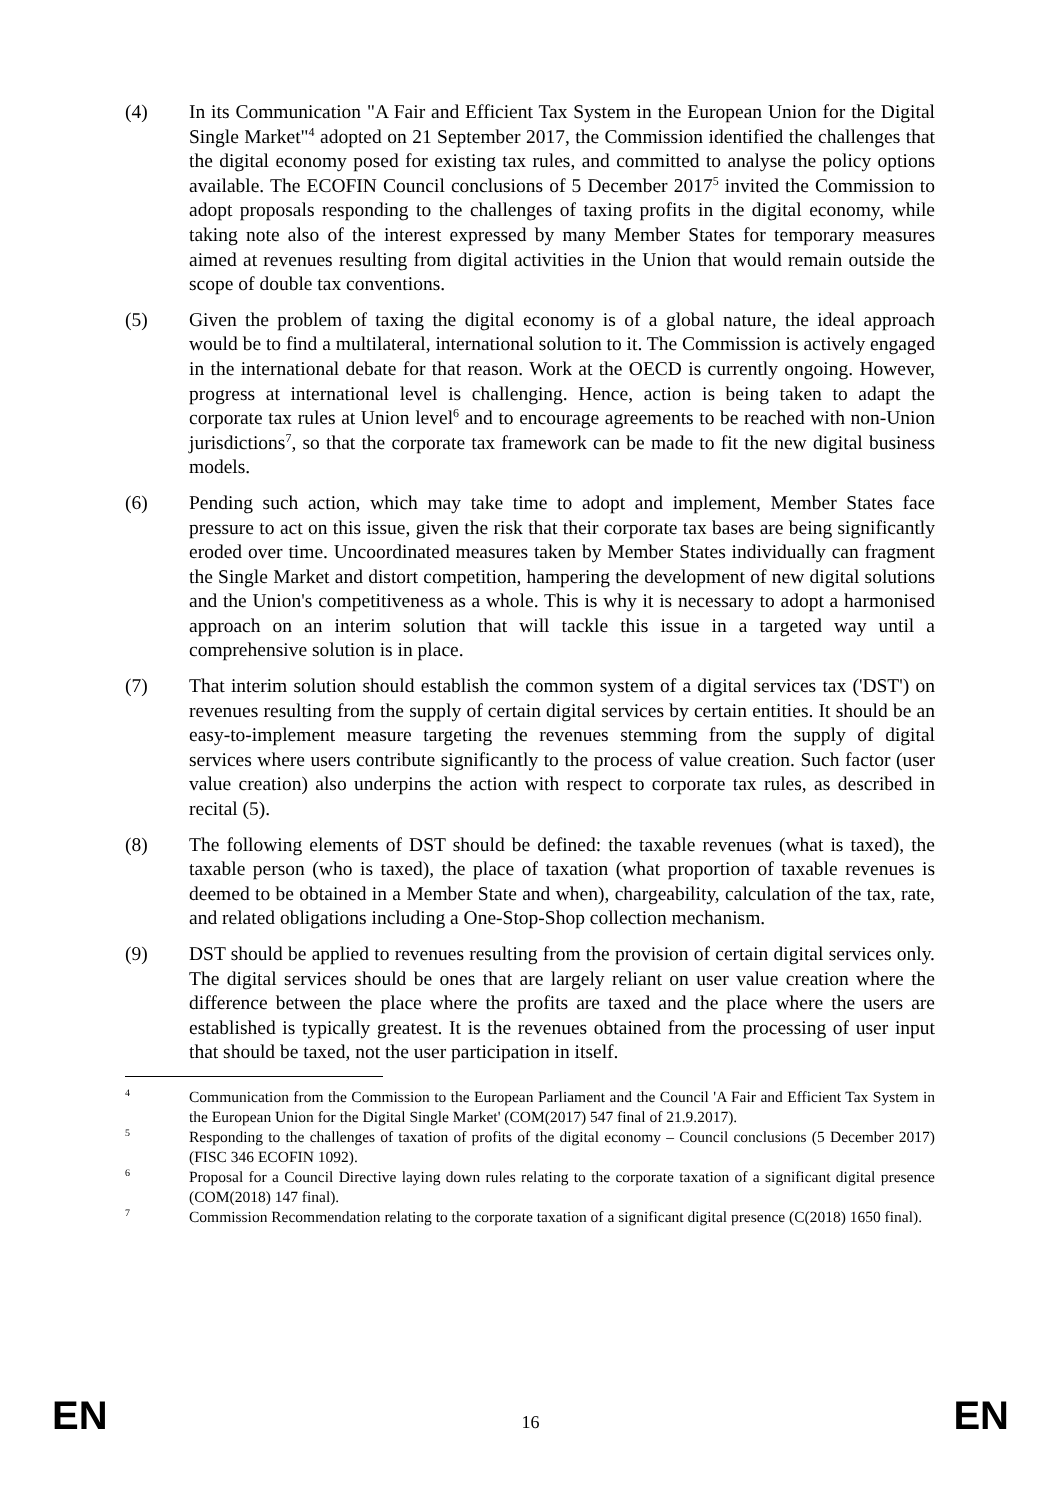(4) In its Communication "A Fair and Efficient Tax System in the European Union for the Digital Single Market"<sup>4</sup> adopted on 21 September 2017, the Commission identified the challenges that the digital economy posed for existing tax rules, and committed to analyse the policy options available. The ECOFIN Council conclusions of 5 December 2017<sup>5</sup> invited the Commission to adopt proposals responding to the challenges of taxing profits in the digital economy, while taking note also of the interest expressed by many Member States for temporary measures aimed at revenues resulting from digital activities in the Union that would remain outside the scope of double tax conventions.
(5) Given the problem of taxing the digital economy is of a global nature, the ideal approach would be to find a multilateral, international solution to it. The Commission is actively engaged in the international debate for that reason. Work at the OECD is currently ongoing. However, progress at international level is challenging. Hence, action is being taken to adapt the corporate tax rules at Union level<sup>6</sup> and to encourage agreements to be reached with non-Union jurisdictions<sup>7</sup>, so that the corporate tax framework can be made to fit the new digital business models.
(6) Pending such action, which may take time to adopt and implement, Member States face pressure to act on this issue, given the risk that their corporate tax bases are being significantly eroded over time. Uncoordinated measures taken by Member States individually can fragment the Single Market and distort competition, hampering the development of new digital solutions and the Union's competitiveness as a whole. This is why it is necessary to adopt a harmonised approach on an interim solution that will tackle this issue in a targeted way until a comprehensive solution is in place.
(7) That interim solution should establish the common system of a digital services tax ('DST') on revenues resulting from the supply of certain digital services by certain entities. It should be an easy-to-implement measure targeting the revenues stemming from the supply of digital services where users contribute significantly to the process of value creation. Such factor (user value creation) also underpins the action with respect to corporate tax rules, as described in recital (5).
(8) The following elements of DST should be defined: the taxable revenues (what is taxed), the taxable person (who is taxed), the place of taxation (what proportion of taxable revenues is deemed to be obtained in a Member State and when), chargeability, calculation of the tax, rate, and related obligations including a One-Stop-Shop collection mechanism.
(9) DST should be applied to revenues resulting from the provision of certain digital services only. The digital services should be ones that are largely reliant on user value creation where the difference between the place where the profits are taxed and the place where the users are established is typically greatest. It is the revenues obtained from the processing of user input that should be taxed, not the user participation in itself.
<sup>4</sup>
Communication from the Commission to the European Parliament and the Council 'A Fair and Efficient Tax System in the European Union for the Digital Single Market' (COM(2017) 547 final of 21.9.2017).
<sup>5</sup>
Responding to the challenges of taxation of profits of the digital economy – Council conclusions (5 December 2017) (FISC 346 ECOFIN 1092).
<sup>6</sup>
Proposal for a Council Directive laying down rules relating to the corporate taxation of a significant digital presence (COM(2018) 147 final).
<sup>7</sup>
Commission Recommendation relating to the corporate taxation of a significant digital presence (C(2018) 1650 final).
EN 16 EN